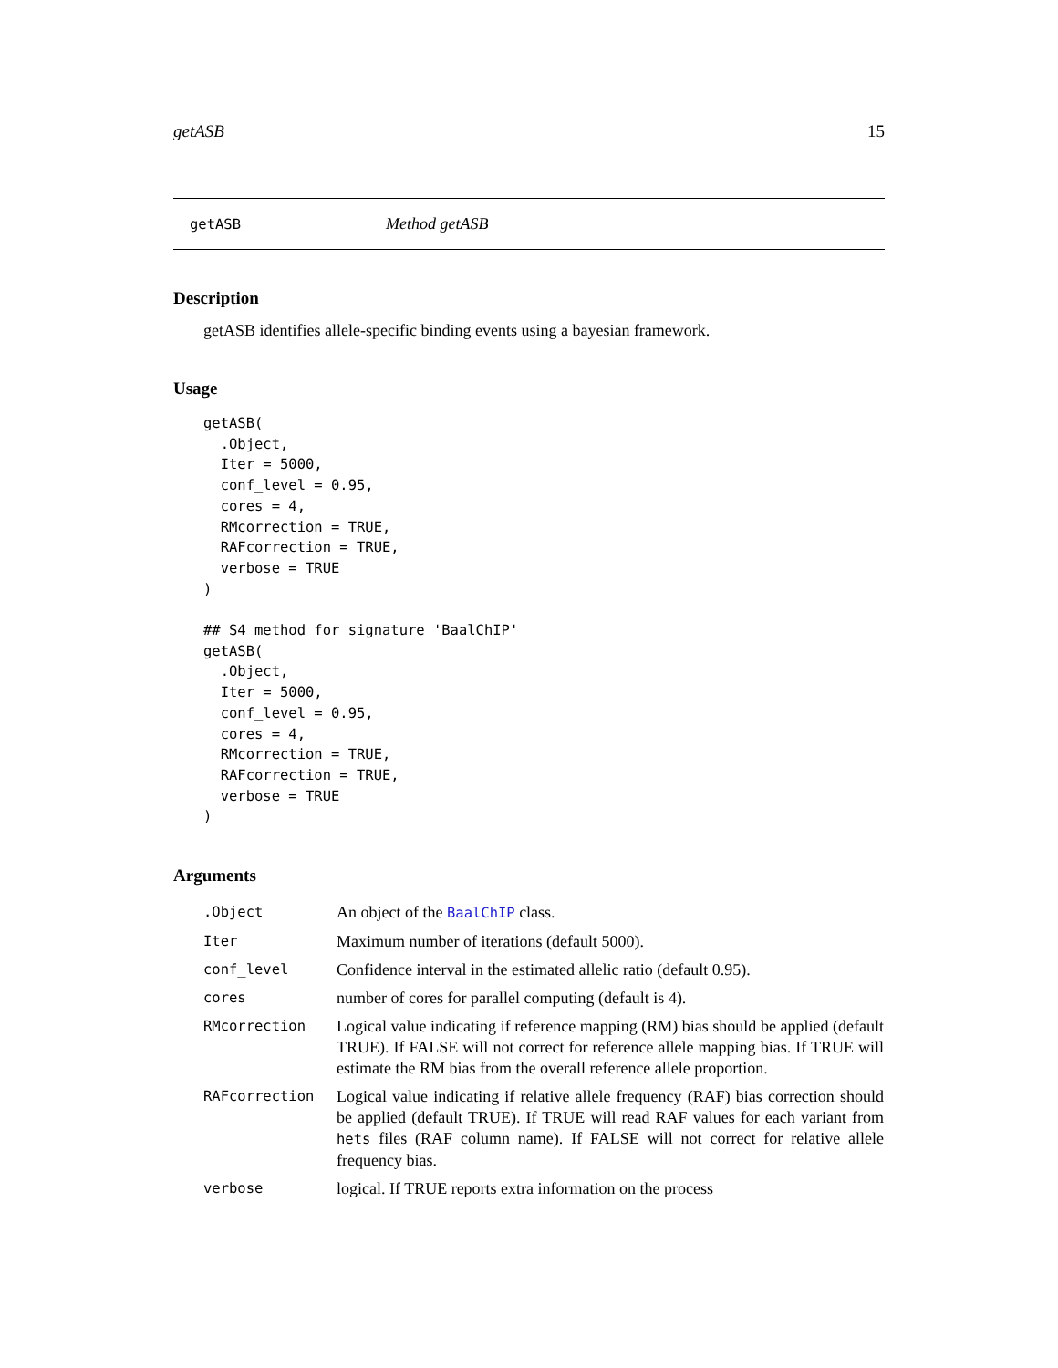getASB 15
getASB Method getASB
Description
getASB identifies allele-specific binding events using a bayesian framework.
Usage
getASB(
  .Object,
  Iter = 5000,
  conf_level = 0.95,
  cores = 4,
  RMcorrection = TRUE,
  RAFcorrection = TRUE,
  verbose = TRUE
)

## S4 method for signature 'BaalChIP'
getASB(
  .Object,
  Iter = 5000,
  conf_level = 0.95,
  cores = 4,
  RMcorrection = TRUE,
  RAFcorrection = TRUE,
  verbose = TRUE
)
Arguments
| .Object | An object of the BaalChIP class. |
| Iter | Maximum number of iterations (default 5000). |
| conf_level | Confidence interval in the estimated allelic ratio (default 0.95). |
| cores | number of cores for parallel computing (default is 4). |
| RMcorrection | Logical value indicating if reference mapping (RM) bias should be applied (default TRUE). If FALSE will not correct for reference allele mapping bias. If TRUE will estimate the RM bias from the overall reference allele proportion. |
| RAFcorrection | Logical value indicating if relative allele frequency (RAF) bias correction should be applied (default TRUE). If TRUE will read RAF values for each variant from hets files (RAF column name). If FALSE will not correct for relative allele frequency bias. |
| verbose | logical. If TRUE reports extra information on the process |